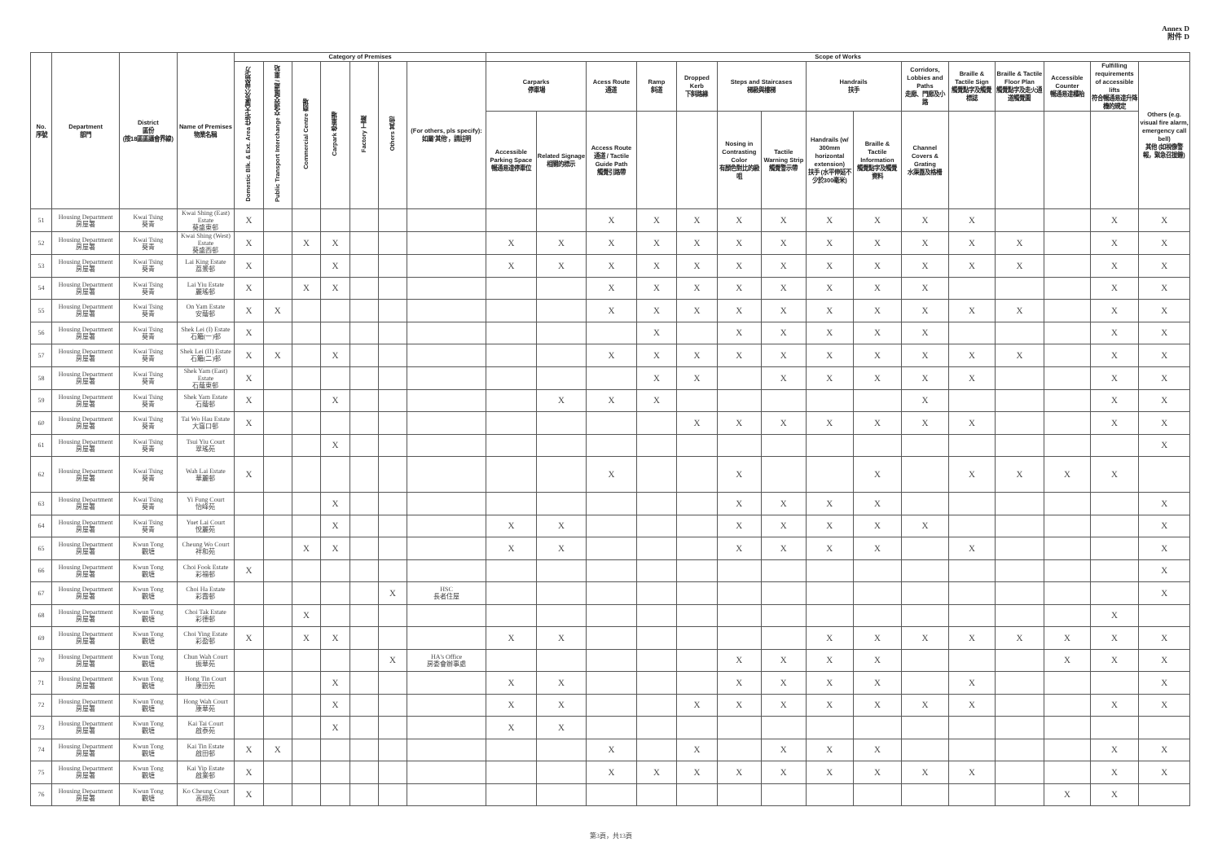Annex D
附件 D
| No. 序號 | Department 部門 | District 區份 (按18區區議會界線) | Name of Premises 物業名稱 | Category of Premises | | | | | | | Scope of Works | | | | | | | | | | | | | | |
| --- | --- | --- | --- | --- | --- | --- | --- | --- | --- | --- | --- | --- | --- | --- | --- | --- | --- | --- | --- | --- | --- | --- | --- | --- | --- |
| | | | | Domestic Blk. & Ext. Area 住宅大廈及公眾地方 | Public Transport Interchange 交通交匯處 / 車站 | Commercial Centre 商場 | Carpark 停車場 | Factory 工廠 | Others 其他 | (For others, pls specify): 如屬'其他'，請註明 | Carparks 停車場 | | Acess Route 通道 | Ramp 斜道 | Dropped Kerb 下斜路緣 | Steps and Staircases 梯級與樓梯 | | Handrails 扶手 | | Corridors, Lobbies and Paths 走廊、門廊及小路 | Braille & Tactile Sign 觸覺點字及觸覺標誌 | Braille & Tactile Floor Plan 觸覺點字及走火通道觸覺圖 | Accessible Counter 暢通易達櫃枱 | Fulfilling requirements of accessible lifts 符合暢通易達升降機的規定 | Others (e.g. visual fire alarm, emergency call bell) 其他 (如視像警報，緊急召援鐘) |
| | | | | | | | | | | | Accessible Parking Space 暢通易達停車位 | Related Signage 相關的標示 | Access Route 通道 / Tactile Guide Path 觸覺引路帶 | | | Nosing in Contrasting Color 有顏色對比的級咀 | Tactile Warning Strip 觸覺警示帶 | Handrails (w/ 300mm horizontal extension) 扶手 (水平伸延不少於300毫米) | Braille & Tactile Information 觸覺點字及觸覺資料 | Channel Covers & Grating 水渠蓋及格柵 | | | | | |
| 51 | Housing Department 房屋署 | Kwai Tsing 葵青 | Kwai Shing (East) Estate 葵盛東邨 | X | | | | | | | | | X | X | X | X | X | X | X | X | X | | | X | X |
| 52 | Housing Department 房屋署 | Kwai Tsing 葵青 | Kwai Shing (West) Estate 葵盛西邨 | X | | X | X | | | | X | X | X | X | X | X | X | X | X | X | X | X | | X | X |
| 53 | Housing Department 房屋署 | Kwai Tsing 葵青 | Lai King Estate 荔景邨 | X | | | X | | | | X | X | X | X | X | X | X | X | X | X | X | X | | X | X |
| 54 | Housing Department 房屋署 | Kwai Tsing 葵青 | Lai Yiu Estate 麗瑤邨 | X | | X | X | | | | | | X | X | X | X | X | X | X | X | | | | X | X |
| 55 | Housing Department 房屋署 | Kwai Tsing 葵青 | On Yam Estate 安蔭邨 | X | X | | | | | | | | X | X | X | X | X | X | X | X | X | X | | X | X |
| 56 | Housing Department 房屋署 | Kwai Tsing 葵青 | Shek Lei (I) Estate 石籬(一)邨 | X | | | | | | | | | | X | | X | X | X | X | X | | | | X | X |
| 57 | Housing Department 房屋署 | Kwai Tsing 葵青 | Shek Lei (II) Estate 石籬(二)邨 | X | X | | X | | | | | | X | X | X | X | X | X | X | X | X | X | | X | X |
| 58 | Housing Department 房屋署 | Kwai Tsing 葵青 | Shek Yam (East) Estate 石蔭東邨 | X | | | | | | | | | | X | X | | X | X | X | X | X | | | X | X |
| 59 | Housing Department 房屋署 | Kwai Tsing 葵青 | Shek Yam Estate 石蔭邨 | X | | | X | | | | | X | X | X | | | | | | X | | | | X | X |
| 60 | Housing Department 房屋署 | Kwai Tsing 葵青 | Tai Wo Hau Estate 大窩口邨 | X | | | | | | | | | | | X | X | X | X | X | X | X | | | X | X |
| 61 | Housing Department 房屋署 | Kwai Tsing 葵青 | Tsui Yiu Court 翠瑤苑 | | | | X | | | | | | | | | | | | | | | | | | X |
| 62 | Housing Department 房屋署 | Kwai Tsing 葵青 | Wah Lai Estate 華麗邨 | X | | | | | | | | | X | | | X | | | X | | X | X | X | X | |
| 63 | Housing Department 房屋署 | Kwai Tsing 葵青 | Yi Fung Court 怡峰苑 | | | | X | | | | | | | | | X | X | X | X | | | | | | X |
| 64 | Housing Department 房屋署 | Kwai Tsing 葵青 | Yuet Lai Court 悅麗苑 | | | | X | | | | X | X | | | | X | X | X | X | X | | | | | X |
| 65 | Housing Department 房屋署 | Kwun Tong 觀塘 | Cheung Wo Court 祥和苑 | | | X | X | | | | X | X | | | | X | X | X | X | | X | | | | X |
| 66 | Housing Department 房屋署 | Kwun Tong 觀塘 | Choi Fook Estate 彩福邨 | X | | | | | | | | | | | | | | | | | | | | | X |
| 67 | Housing Department 房屋署 | Kwun Tong 觀塘 | Choi Ha Estate 彩霞邨 | | | | | | X | HSC 長者住屋 | | | | | | | | | | | | | | | X |
| 68 | Housing Department 房屋署 | Kwun Tong 觀塘 | Choi Tak Estate 彩德邨 | | | X | | | | | | | | | | | | | | | | | | X | |
| 69 | Housing Department 房屋署 | Kwun Tong 觀塘 | Choi Ying Estate 彩盈邨 | X | | X | X | | | | X | X | | | | | | X | X | X | X | X | X | X | X |
| 70 | Housing Department 房屋署 | Kwun Tong 觀塘 | Chun Wah Court 振華苑 | | | | | | X | HA's Office 房委會辦事處 | | | | | | X | X | X | X | | | | X | X | X |
| 71 | Housing Department 房屋署 | Kwun Tong 觀塘 | Hong Tin Court 康田苑 | | | | X | | | | X | X | | | | X | X | X | X | | X | | | | X |
| 72 | Housing Department 房屋署 | Kwun Tong 觀塘 | Hong Wah Court 康華苑 | | | | X | | | | X | X | | | X | X | X | X | X | X | X | | | X | X |
| 73 | Housing Department 房屋署 | Kwun Tong 觀塘 | Kai Tai Court 啟泰苑 | | | | X | | | | X | X | | | | | | | | | | | | | |
| 74 | Housing Department 房屋署 | Kwun Tong 觀塘 | Kai Tin Estate 啟田邨 | X | X | | | | | | | | X | | X | | X | X | X | | | | | X | X |
| 75 | Housing Department 房屋署 | Kwun Tong 觀塘 | Kai Yip Estate 啟業邨 | X | | | | | | | | | X | X | X | X | X | X | X | X | X | | | X | X |
| 76 | Housing Department 房屋署 | Kwun Tong 觀塘 | Ko Cheung Court 高翔苑 | X | | | | | | | | | | | | | | | | | | | X | X | |
第3頁，共13頁